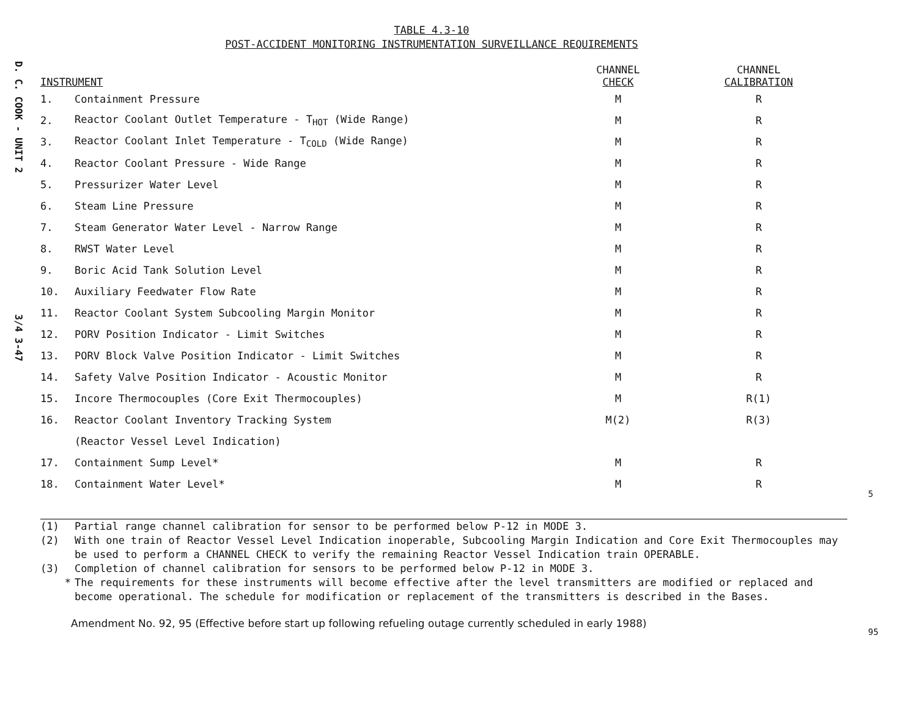D. C. COOK - UNIT 2 3/4 3-47
TABLE 4.3-10
POST-ACCIDENT MONITORING INSTRUMENTATION SURVEILLANCE REQUIREMENTS
| INSTRUMENT | | CHANNEL CHECK | CHANNEL CALIBRATION |
| --- | --- | --- | --- |
| 1. | Containment Pressure | M | R |
| 2. | Reactor Coolant Outlet Temperature - T<sub>HOT</sub> (Wide Range) | M | R |
| 3. | Reactor Coolant Inlet Temperature - T<sub>COLD</sub> (Wide Range) | M | R |
| 4. | Reactor Coolant Pressure - Wide Range | M | R |
| 5. | Pressurizer Water Level | M | R |
| 6. | Steam Line Pressure | M | R |
| 7. | Steam Generator Water Level - Narrow Range | M | R |
| 8. | RWST Water Level | M | R |
| 9. | Boric Acid Tank Solution Level | M | R |
| 10. | Auxiliary Feedwater Flow Rate | M | R |
| 11. | Reactor Coolant System Subcooling Margin Monitor | M | R |
| 12. | PORV Position Indicator - Limit Switches | M | R |
| 13. | PORV Block Valve Position Indicator - Limit Switches | M | R |
| 14. | Safety Valve Position Indicator - Acoustic Monitor | M | R |
| 15. | Incore Thermocouples (Core Exit Thermocouples) | M | R(1) |
| 16. | Reactor Coolant Inventory Tracking System | M(2) | R(3) |
| | (Reactor Vessel Level Indication) | | |
| 17. | Containment Sump Level* | M | R |
| 18. | Containment Water Level* | M | R |
(1) Partial range channel calibration for sensor to be performed below P-12 in MODE 3.
(2) With one train of Reactor Vessel Level Indication inoperable, Subcooling Margin Indication and Core Exit Thermocouples may be used to perform a CHANNEL CHECK to verify the remaining Reactor Vessel Indication train OPERABLE.
(3) Completion of channel calibration for sensors to be performed below P-12 in MODE 3.
* The requirements for these instruments will become effective after the level transmitters are modified or replaced and become operational. The schedule for modification or replacement of the transmitters is described in the Bases.
Amendment No. 92, 95 (Effective before start up following refueling outage currently scheduled in early 1988)
5
95